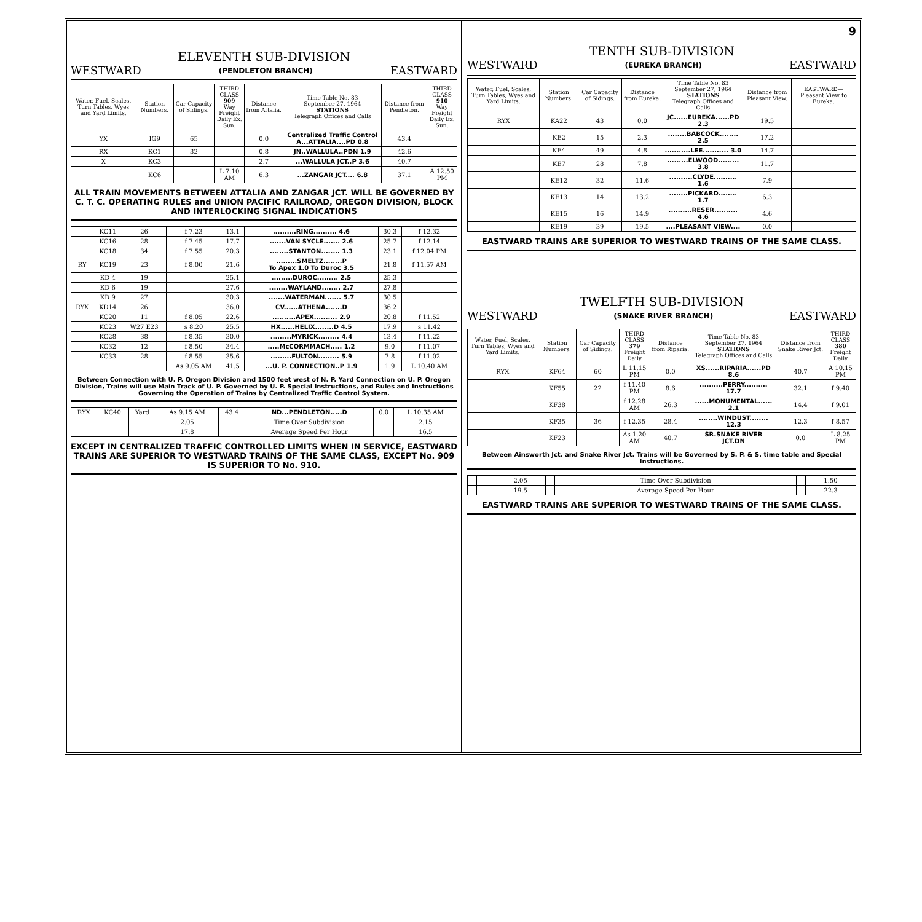ELEVENTH SUB-DIVISION
WESTWARD (PENDLETON BRANCH) EASTWARD
| Water, Fuel, Scales, Turn Tables, Wyes and Yard Limits. | Station Numbers. | Car Capacity of Sidings. | THIRD CLASS 909 Way Freight Daily Ex. Sun. | Distance from Attalia. | Time Table No. 83 September 27, 1964 STATIONS Telegraph Offices and Calls | Distance from Pendleton. | THIRD CLASS 910 Way Freight Daily Ex. Sun. |
| --- | --- | --- | --- | --- | --- | --- | --- |
| YX | IG9 | 65 | | 0.0 | Centralized Traffic Control A...ATTALIA....PD 0.8 | 43.4 | |
| RX | KC1 | 32 | | 0.8 | JN..WALLULA..PDN 1.9 | 42.6 | |
| X | KC3 | | | 2.7 | ...WALLULA JCT..P 3.6 | 40.7 | |
| | KC6 | | L 7.10 AM | 6.3 | ...ZANGAR JCT.... 6.8 | 37.1 | A 12.50 PM |
ALL TRAIN MOVEMENTS BETWEEN ATTALIA AND ZANGAR JCT. WILL BE GOVERNED BY C. T. C. OPERATING RULES and UNION PACIFIC RAILROAD, OREGON DIVISION, BLOCK AND INTERLOCKING SIGNAL INDICATIONS
| | KC11 | 26 | f 7.23 | 13.1 | ..........RING.......... 4.6 | 30.3 | f 12.32 |
| | KC16 | 28 | f 7.45 | 17.7 | .......VAN SYCLE....... 2.6 | 25.7 | f 12.14 |
| | KC18 | 34 | f 7.55 | 20.3 | ........STANTON........ 1.3 | 23.1 | f 12.04 PM |
| RY | KC19 | 23 | f 8.00 | 21.6 | .........SMELTZ........P To Apex 1.0 To Duroc 3.5 | 21.8 | f 11.57 AM |
| | KD 4 | 19 | | 25.1 | .........DUROC......... 2.5 | 25.3 | |
| | KD 6 | 19 | | 27.6 | ........WAYLAND........ 2.7 | 27.8 | |
| | KD 9 | 27 | | 30.3 | .......WATERMAN....... 5.7 | 30.5 | |
| RYX | KD14 | 26 | | 36.0 | CV......ATHENA.......D | 36.2 | |
| | KC20 | 11 | f 8.05 | 22.6 | ..........APEX.......... 2.9 | 20.8 | f 11.52 |
| | KC23 | W27 E23 | s 8.20 | 25.5 | HX......HELIX........D 4.5 | 17.9 | s 11.42 |
| | KC28 | 38 | f 8.35 | 30.0 | .........MYRICK......... 4.4 | 13.4 | f 11.22 |
| | KC32 | 12 | f 8.50 | 34.4 | .....McCORMMACH..... 1.2 | 9.0 | f 11.07 |
| | KC33 | 28 | f 8.55 | 35.6 | .........FULTON......... 5.9 | 7.8 | f 11.02 |
| | | | As 9.05 AM | 41.5 | ...U. P. CONNECTION..P 1.9 | 1.9 | L 10.40 AM |
Between Connection with U. P. Oregon Division and 1500 feet west of N. P. Yard Connection on U. P. Oregon Division, Trains will use Main Track of U. P. Governed by U. P. Special Instructions, and Rules and Instructions Governing the Operation of Trains by Centralized Traffic Control System.
| RYX | KC40 | Yard | As 9.15 AM | 43.4 | ND...PENDLETON.....D | 0.0 | L 10.35 AM |
| | | | 2.05 | | Time Over Subdivision | | 2.15 |
| | | | 17.8 | | Average Speed Per Hour | | 16.5 |
EXCEPT IN CENTRALIZED TRAFFIC CONTROLLED LIMITS WHEN IN SERVICE, EASTWARD TRAINS ARE SUPERIOR TO WESTWARD TRAINS OF THE SAME CLASS, EXCEPT No. 909 IS SUPERIOR TO No. 910.
9
TENTH SUB-DIVISION
WESTWARD (EUREKA BRANCH) EASTWARD
| Water, Fuel, Scales, Turn Tables, Wyes and Yard Limits. | Station Numbers. | Car Capacity of Sidings. | Distance from Eureka. | Time Table No. 83 September 27, 1964 STATIONS Telegraph Offices and Calls | Distance from Pleasant View. | EASTWARD— Pleasant View to Eureka. |
| --- | --- | --- | --- | --- | --- | --- |
| RYX | KA22 | 43 | 0.0 | JC......EUREKA......PD 2.3 | 19.5 | |
| | KE2 | 15 | 2.3 | ........BABCOCK........ 2.5 | 17.2 | |
| | KE4 | 49 | 4.8 | ...........LEE........... 3.0 | 14.7 | |
| | KE7 | 28 | 7.8 | .........ELWOOD......... 3.8 | 11.7 | |
| | KE12 | 32 | 11.6 | ..........CLYDE.......... 1.6 | 7.9 | |
| | KE13 | 14 | 13.2 | ........PICKARD........ 1.7 | 6.3 | |
| | KE15 | 16 | 14.9 | ..........RESER.......... 4.6 | 4.6 | |
| | KE19 | 39 | 19.5 | ....PLEASANT VIEW.... | 0.0 | |
EASTWARD TRAINS ARE SUPERIOR TO WESTWARD TRAINS OF THE SAME CLASS.
TWELFTH SUB-DIVISION
WESTWARD (SNAKE RIVER BRANCH) EASTWARD
| Water, Fuel, Scales, Turn Tables, Wyes and Yard Limits. | Station Numbers. | Car Capacity of Sidings. | THIRD CLASS 379 Freight Daily | Distance from Riparia. | Time Table No. 83 September 27, 1964 STATIONS Telegraph Offices and Calls | Distance from Snake River Jct. | THIRD CLASS 380 Freight Daily |
| --- | --- | --- | --- | --- | --- | --- | --- |
| RYX | KF64 | 60 | L 11.15 PM | 0.0 | XS......RIPARIA......PD 8.6 | 40.7 | A 10.15 PM |
| | KF55 | 22 | f 11.40 PM | 8.6 | ..........PERRY.......... 17.7 | 32.1 | f 9.40 |
| | KF38 | | f 12.28 AM | 26.3 | ......MONUMENTAL...... 2.1 | 14.4 | f 9.01 |
| | KF35 | 36 | f 12.35 | 28.4 | ........WINDUST........ 12.3 | 12.3 | f 8.57 |
| | KF23 | | As 1.20 AM | 40.7 | SR.SNAKE RIVER JCT.DN | 0.0 | L 8.25 PM |
Between Ainsworth Jct. and Snake River Jct. Trains will be Governed by S. P. & S. time table and Special Instructions.
| | | | 2.05 | | Time Over Subdivision | | 1.50 |
| | | | 19.5 | | Average Speed Per Hour | | 22.3 |
EASTWARD TRAINS ARE SUPERIOR TO WESTWARD TRAINS OF THE SAME CLASS.